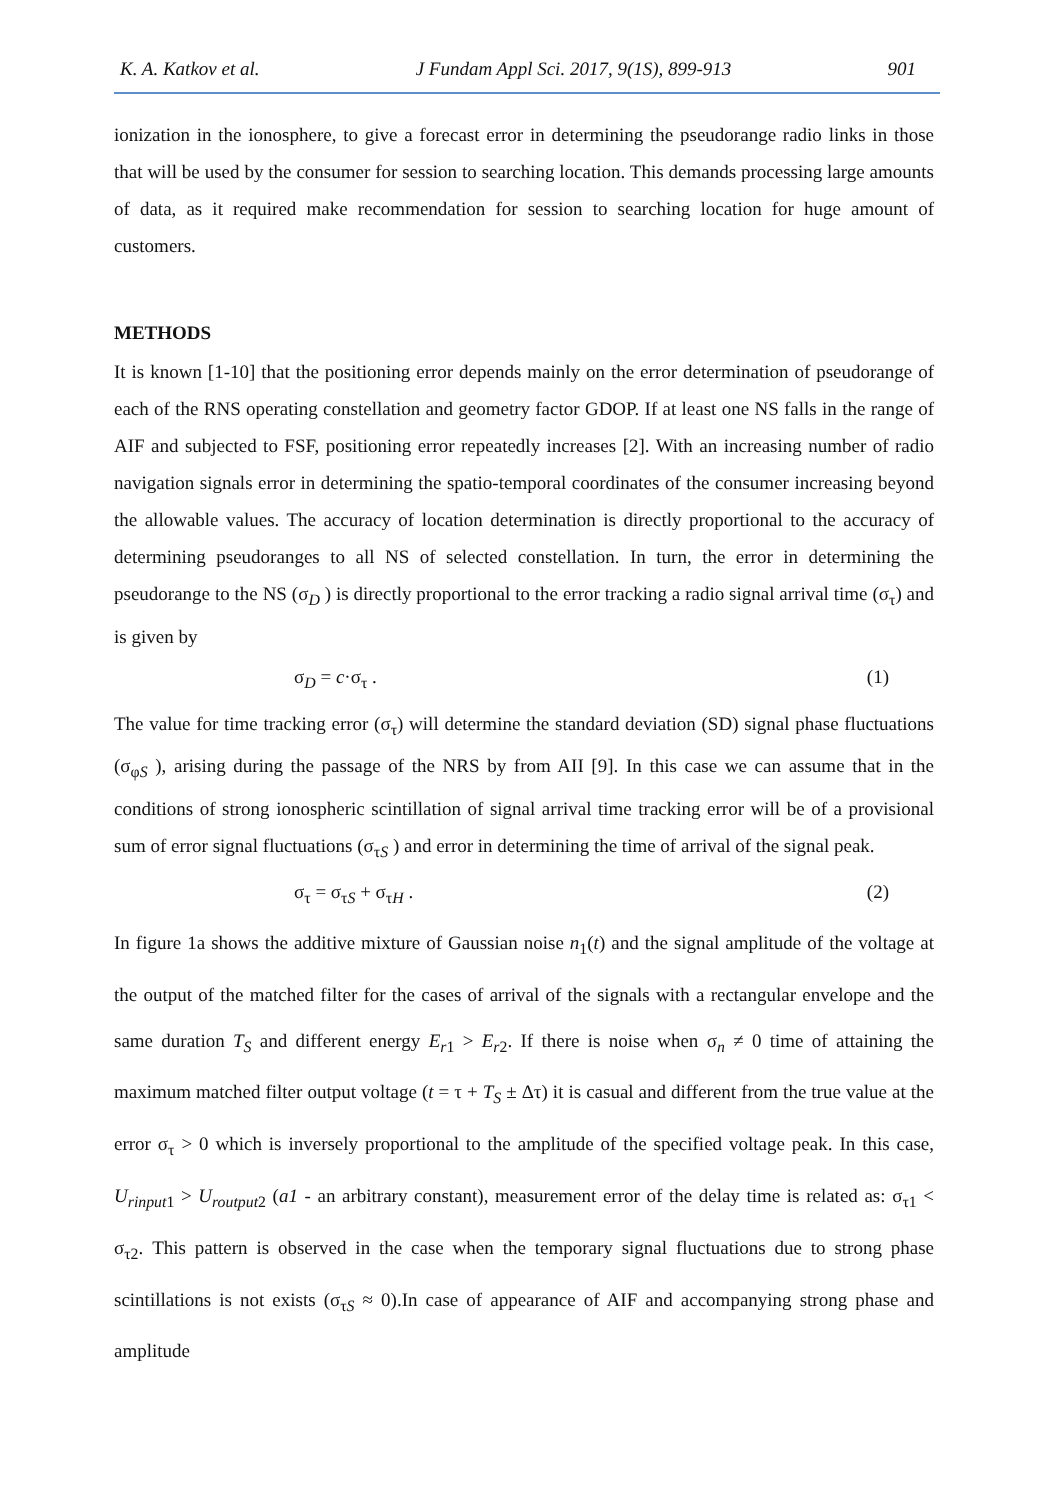K. A. Katkov et al. J Fundam Appl Sci. 2017, 9(1S), 899-913 901
ionization in the ionosphere, to give a forecast error in determining the pseudorange radio links in those that will be used by the consumer for session to searching location. This demands processing large amounts of data, as it required make recommendation for session to searching location for huge amount of customers.
METHODS
It is known [1-10] that the positioning error depends mainly on the error determination of pseudorange of each of the RNS operating constellation and geometry factor GDOP. If at least one NS falls in the range of AIF and subjected to FSF, positioning error repeatedly increases [2]. With an increasing number of radio navigation signals error in determining the spatio-temporal coordinates of the consumer increasing beyond the allowable values. The accuracy of location determination is directly proportional to the accuracy of determining pseudoranges to all NS of selected constellation. In turn, the error in determining the pseudorange to the NS (σ<sub>D</sub> ) is directly proportional to the error tracking a radio signal arrival time (σ<sub>τ</sub>) and is given by
σ<sub>D</sub> = c·σ<sub>τ</sub> . (1)
The value for time tracking error (σ<sub>τ</sub>) will determine the standard deviation (SD) signal phase fluctuations (σ<sub>φS</sub> ), arising during the passage of the NRS by from AII [9]. In this case we can assume that in the conditions of strong ionospheric scintillation of signal arrival time tracking error will be of a provisional sum of error signal fluctuations (σ<sub>τS</sub> ) and error in determining the time of arrival of the signal peak.
σ<sub>τ</sub> = σ<sub>τS</sub> + σ<sub>τH</sub> . (2)
In figure 1a shows the additive mixture of Gaussian noise n<sub>1</sub>(t) and the signal amplitude of the voltage at the output of the matched filter for the cases of arrival of the signals with a rectangular envelope and the same duration T<sub>S</sub> and different energy E<sub>r1</sub> > E<sub>r2</sub>. If there is noise when σ<sub>n</sub> ≠ 0 time of attaining the maximum matched filter output voltage (t = τ + T<sub>S</sub> ± Δτ) it is casual and different from the true value at the error σ<sub>τ</sub> > 0 which is inversely proportional to the amplitude of the specified voltage peak. In this case, U<sub>rinput1</sub> > U<sub>routput2</sub> (a1 - an arbitrary constant), measurement error of the delay time is related as: σ<sub>τ1</sub> < σ<sub>τ2</sub>. This pattern is observed in the case when the temporary signal fluctuations due to strong phase scintillations is not exists (σ<sub>τS</sub> ≈ 0).In case of appearance of AIF and accompanying strong phase and amplitude